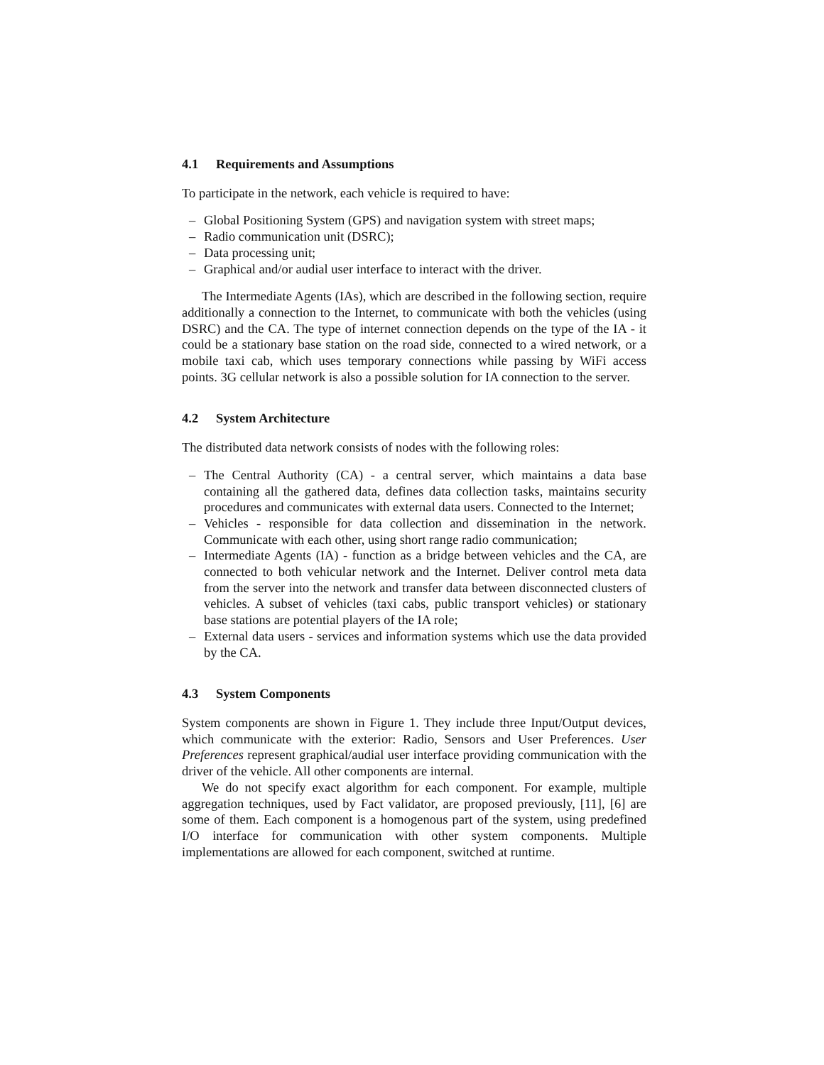4.1 Requirements and Assumptions
To participate in the network, each vehicle is required to have:
– Global Positioning System (GPS) and navigation system with street maps;
– Radio communication unit (DSRC);
– Data processing unit;
– Graphical and/or audial user interface to interact with the driver.
The Intermediate Agents (IAs), which are described in the following section, require additionally a connection to the Internet, to communicate with both the vehicles (using DSRC) and the CA. The type of internet connection depends on the type of the IA - it could be a stationary base station on the road side, connected to a wired network, or a mobile taxi cab, which uses temporary connections while passing by WiFi access points. 3G cellular network is also a possible solution for IA connection to the server.
4.2 System Architecture
The distributed data network consists of nodes with the following roles:
– The Central Authority (CA) - a central server, which maintains a data base containing all the gathered data, defines data collection tasks, maintains security procedures and communicates with external data users. Connected to the Internet;
– Vehicles - responsible for data collection and dissemination in the network. Communicate with each other, using short range radio communication;
– Intermediate Agents (IA) - function as a bridge between vehicles and the CA, are connected to both vehicular network and the Internet. Deliver control meta data from the server into the network and transfer data between disconnected clusters of vehicles. A subset of vehicles (taxi cabs, public transport vehicles) or stationary base stations are potential players of the IA role;
– External data users - services and information systems which use the data provided by the CA.
4.3 System Components
System components are shown in Figure 1. They include three Input/Output devices, which communicate with the exterior: Radio, Sensors and User Preferences. User Preferences represent graphical/audial user interface providing communication with the driver of the vehicle. All other components are internal.
We do not specify exact algorithm for each component. For example, multiple aggregation techniques, used by Fact validator, are proposed previously, [11], [6] are some of them. Each component is a homogenous part of the system, using predefined I/O interface for communication with other system components. Multiple implementations are allowed for each component, switched at runtime.